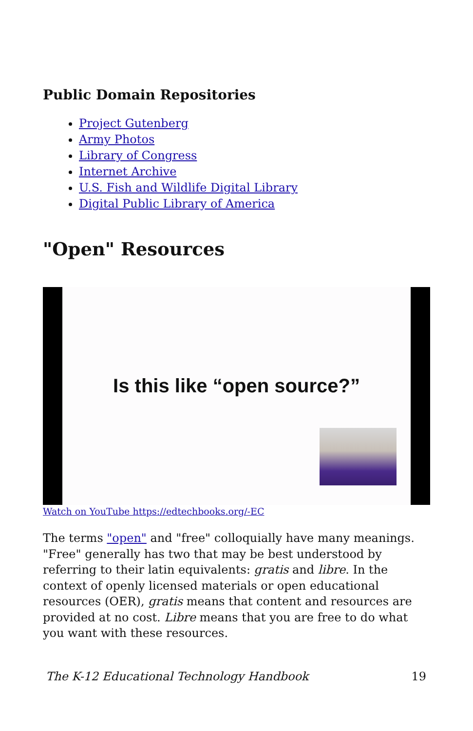Public Domain Repositories
Project Gutenberg
Army Photos
Library of Congress
Internet Archive
U.S. Fish and Wildlife Digital Library
Digital Public Library of America
"Open" Resources
Is this like “open source?”
Watch on YouTube https://edtechbooks.org/-EC
The terms "open" and "free" colloquially have many meanings. "Free" generally has two that may be best understood by referring to their latin equivalents: gratis and libre. In the context of openly licensed materials or open educational resources (OER), gratis means that content and resources are provided at no cost. Libre means that you are free to do what you want with these resources.
The K-12 Educational Technology Handbook 19